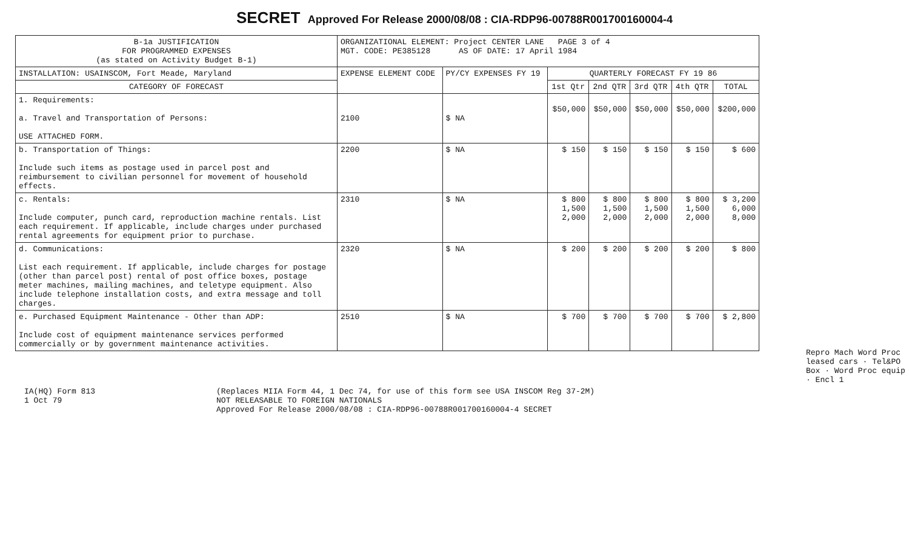SECRET Approved For Release 2000/08/08 : CIA-RDP96-00788R001700160004-4
| B-1a JUSTIFICATION FOR PROGRAMMED EXPENSES (as stated on Activity Budget B-1) | ORGANIZATIONAL ELEMENT: Project CENTER LANE PAGE 3 of 4 MGT. CODE: PE385128 AS OF DATE: 17 April 1984 | | | | | | | |
| INSTALLATION: USAINSCOM, Fort Meade, Maryland | EXPENSE ELEMENT CODE | PY/CY EXPENSES FY 19 | QUARTERLY FORECAST FY 19 86 | | | | | |
| CATEGORY OF FORECAST | | | 1st Qtr | 2nd QTR | 3rd QTR | 4th QTR | TOTAL | |
| 1. Requirements: a. Travel and Transportation of Persons: USE ATTACHED FORM. | 2100 | $ NA | $50,000 | $50,000 | $50,000 | $50,000 | $200,000 | |
| b. Transportation of Things: Include such items as postage used in parcel post and reimbursement to civilian personnel for movement of household effects. | 2200 | $ NA | $ 150 | $ 150 | $ 150 | $ 150 | $ 600 | |
| c. Rentals: Include computer, punch card, reproduction machine rentals. List each requirement. If applicable, include charges under purchased rental agreements for equipment prior to purchase. | 2310 | $ NA | $ 800 1,500 2,000 | $ 800 1,500 2,000 | $ 800 1,500 2,000 | $ 800 1,500 2,000 | $ 3,200 6,000 8,000 | |
| d. Communications: List each requirement. If applicable, include charges for postage (other than parcel post) rental of post office boxes, postage meter machines, mailing machines, and teletype equipment. Also include telephone installation costs, and extra message and toll charges. | 2320 | $ NA | $ 200 | $ 200 | $ 200 | $ 200 | $ 800 | |
| e. Purchased Equipment Maintenance - Other than ADP: Include cost of equipment maintenance services performed commercially or by government maintenance activities. | 2510 | $ NA | $ 700 | $ 700 | $ 700 | $ 700 | $ 2,800 | |
Repro Mach Word Proc leased cars · Tel&PO Box · Word Proc equip · Encl 1
IA(HQ) Form 813
1 Oct 79
(Replaces MIIA Form 44, 1 Dec 74, for use of this form see USA INSCOM Reg 37-2M)
NOT RELEASABLE TO FOREIGN NATIONALS
Approved For Release 2000/08/08 : CIA-RDP96-00788R001700160004-4 SECRET